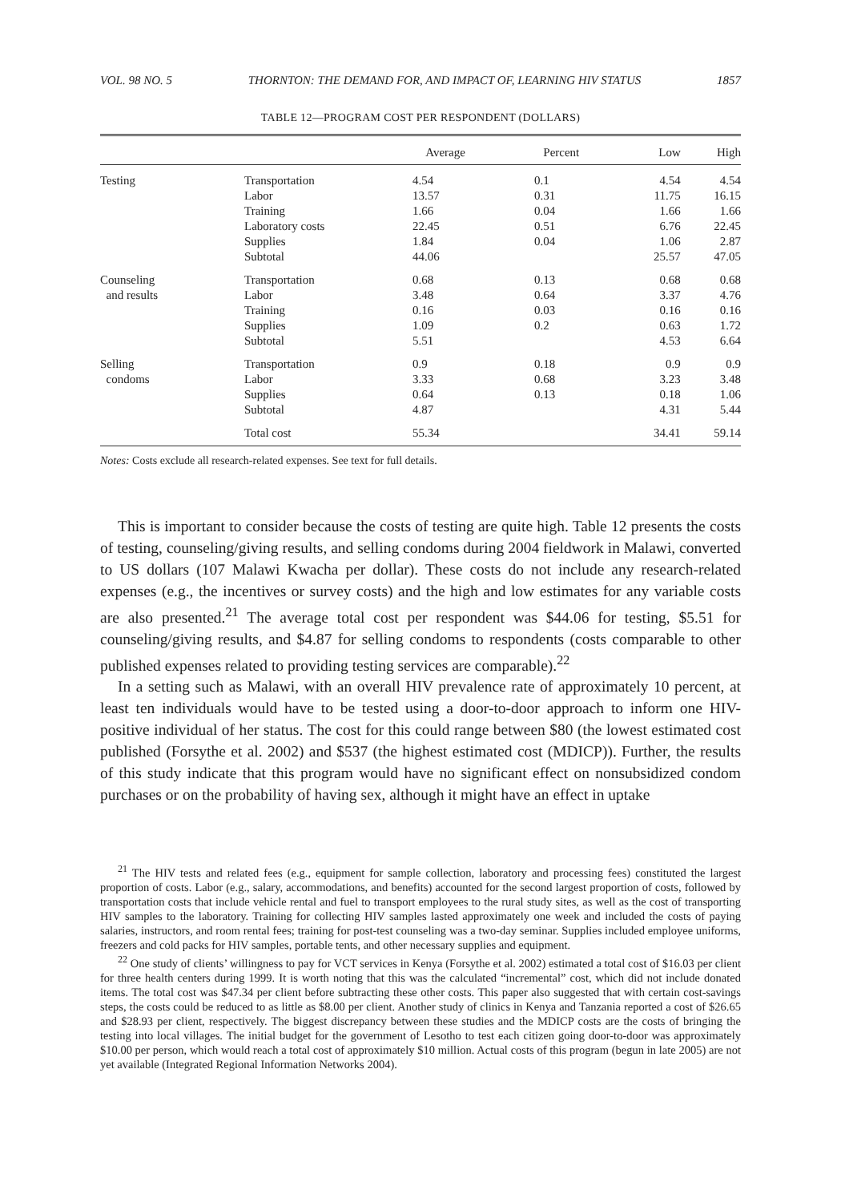VOL. 98 NO. 5 THORNTON: THE DEMAND FOR, AND IMPACT OF, LEARNING HIV STATUS 1857
TABLE 12—PROGRAM COST PER RESPONDENT (DOLLARS)
| | | Average | Percent | Low | High |
| --- | --- | --- | --- | --- | --- |
| Testing | Transportation Labor Training Laboratory costs Supplies Subtotal | 4.54 13.57 1.66 22.45 1.84 44.06 | 0.1 0.31 0.04 0.51 0.04 | 4.54 11.75 1.66 6.76 1.06 25.57 | 4.54 16.15 1.66 22.45 2.87 47.05 |
| Counseling and results | Transportation Labor Training Supplies Subtotal | 0.68 3.48 0.16 1.09 5.51 | 0.13 0.64 0.03 0.2 | 0.68 3.37 0.16 0.63 4.53 | 0.68 4.76 0.16 1.72 6.64 |
| Selling condoms | Transportation Labor Supplies Subtotal | 0.9 3.33 0.64 4.87 | 0.18 0.68 0.13 | 0.9 3.23 0.18 4.31 | 0.9 3.48 1.06 5.44 |
| | Total cost | 55.34 | | 34.41 | 59.14 |
Notes: Costs exclude all research-related expenses. See text for full details.
This is important to consider because the costs of testing are quite high. Table 12 presents the costs of testing, counseling/giving results, and selling condoms during 2004 fieldwork in Malawi, converted to US dollars (107 Malawi Kwacha per dollar). These costs do not include any research-related expenses (e.g., the incentives or survey costs) and the high and low estimates for any variable costs are also presented.<sup>21</sup> The average total cost per respondent was $44.06 for testing, $5.51 for counseling/giving results, and $4.87 for selling condoms to respondents (costs comparable to other published expenses related to providing testing services are comparable).<sup>22</sup>
In a setting such as Malawi, with an overall HIV prevalence rate of approximately 10 percent, at least ten individuals would have to be tested using a door-to-door approach to inform one HIV-positive individual of her status. The cost for this could range between $80 (the lowest estimated cost published (Forsythe et al. 2002) and $537 (the highest estimated cost (MDICP)). Further, the results of this study indicate that this program would have no significant effect on nonsubsidized condom purchases or on the probability of having sex, although it might have an effect in uptake
<sup>21</sup> The HIV tests and related fees (e.g., equipment for sample collection, laboratory and processing fees) constituted the largest proportion of costs. Labor (e.g., salary, accommodations, and benefits) accounted for the second largest proportion of costs, followed by transportation costs that include vehicle rental and fuel to transport employees to the rural study sites, as well as the cost of transporting HIV samples to the laboratory. Training for collecting HIV samples lasted approximately one week and included the costs of paying salaries, instructors, and room rental fees; training for post-test counseling was a two-day seminar. Supplies included employee uniforms, freezers and cold packs for HIV samples, portable tents, and other necessary supplies and equipment.
<sup>22</sup> One study of clients’ willingness to pay for VCT services in Kenya (Forsythe et al. 2002) estimated a total cost of $16.03 per client for three health centers during 1999. It is worth noting that this was the calculated “incremental” cost, which did not include donated items. The total cost was $47.34 per client before subtracting these other costs. This paper also suggested that with certain cost-savings steps, the costs could be reduced to as little as $8.00 per client. Another study of clinics in Kenya and Tanzania reported a cost of $26.65 and $28.93 per client, respectively. The biggest discrepancy between these studies and the MDICP costs are the costs of bringing the testing into local villages. The initial budget for the government of Lesotho to test each citizen going door-to-door was approximately $10.00 per person, which would reach a total cost of approximately $10 million. Actual costs of this program (begun in late 2005) are not yet available (Integrated Regional Information Networks 2004).